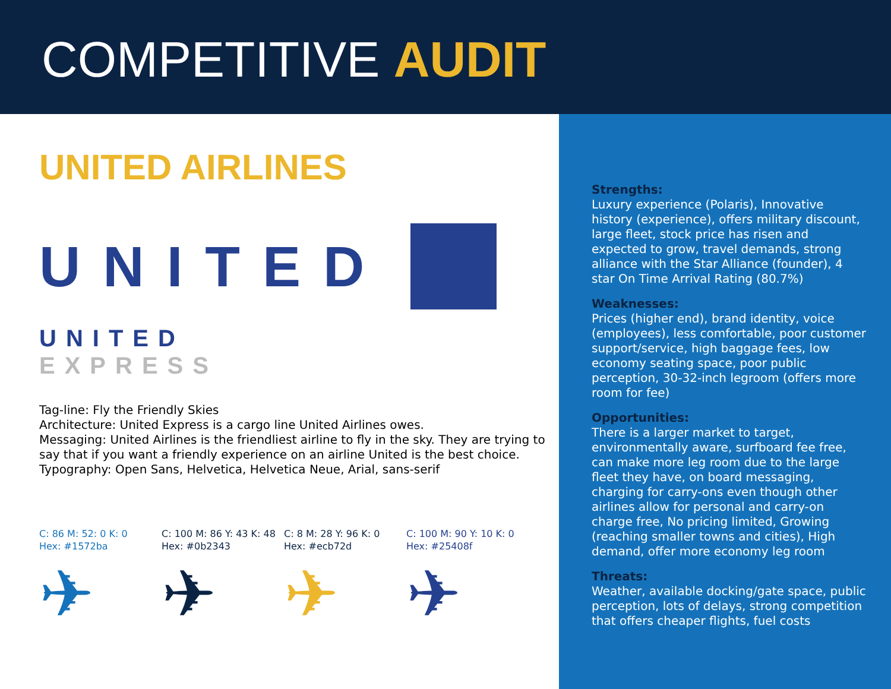COMPETITIVE AUDIT
UNITED AIRLINES
UNITED
UNITED
EXPRESS
Tag-line: Fly the Friendly Skies
Architecture: United Express is a cargo line United Airlines owes.
Messaging: United Airlines is the friendliest airline to fly in the sky. They are trying to say that if you want a friendly experience on an airline United is the best choice.
Typography: Open Sans, Helvetica, Helvetica Neue, Arial, sans-serif
C: 86 M: 52: 0 K: 0
Hex: #1572ba
✈
C: 100 M: 86 Y: 43 K: 48
Hex: #0b2343
✈
C: 8 M: 28 Y: 96 K: 0
Hex: #ecb72d
✈
C: 100 M: 90 Y: 10 K: 0
Hex: #25408f
✈
Strengths:
Luxury experience (Polaris), Innovative history (experience), offers military discount, large fleet, stock price has risen and expected to grow, travel demands, strong alliance with the Star Alliance (founder), 4 star On Time Arrival Rating (80.7%)
Weaknesses:
Prices (higher end), brand identity, voice (employees), less comfortable, poor customer support/service, high baggage fees, low economy seating space, poor public perception, 30-32-inch legroom (offers more room for fee)
Opportunities:
There is a larger market to target, environmentally aware, surfboard fee free, can make more leg room due to the large fleet they have, on board messaging, charging for carry-ons even though other airlines allow for personal and carry-on charge free, No pricing limited, Growing (reaching smaller towns and cities), High demand, offer more economy leg room
Threats:
Weather, available docking/gate space, public perception, lots of delays, strong competition that offers cheaper flights, fuel costs